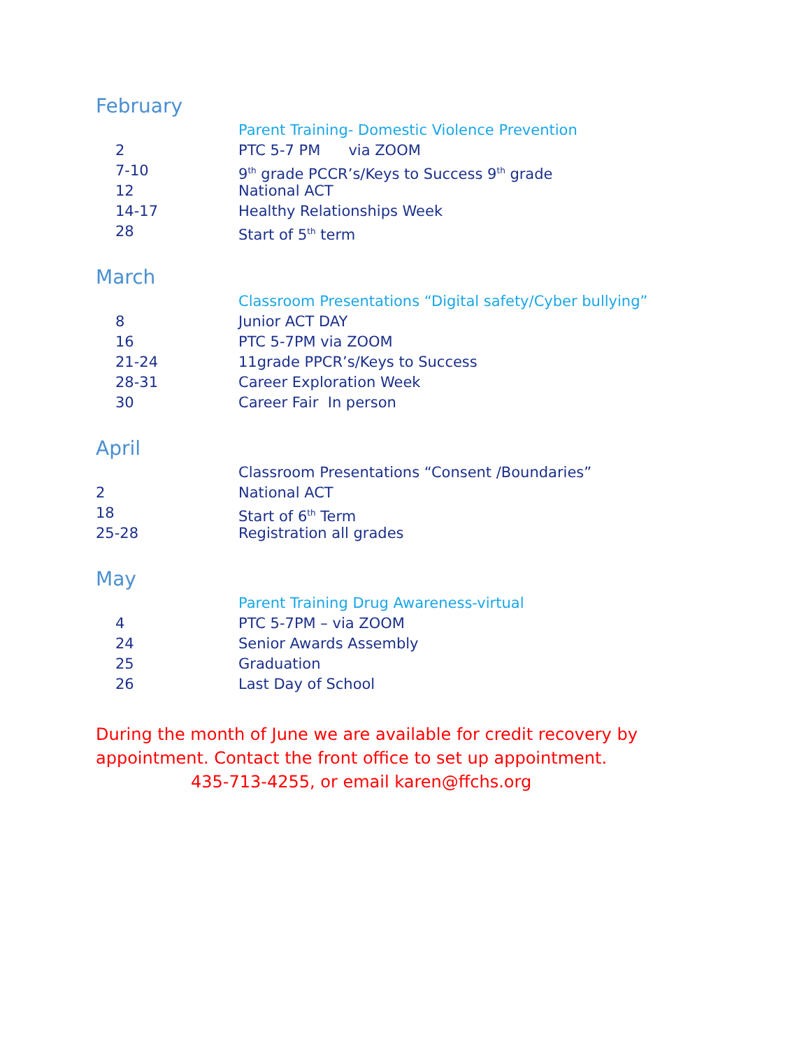February
Parent Training- Domestic Violence Prevention
2 PTC 5-7 PM via ZOOM
7-10 9<sup>th</sup> grade PCCR’s/Keys to Success 9<sup>th</sup> grade
12 National ACT
14-17 Healthy Relationships Week
28 Start of 5<sup>th</sup> term
March
Classroom Presentations “Digital safety/Cyber bullying”
8 Junior ACT DAY
16 PTC 5-7PM via ZOOM
21-24 11grade PPCR’s/Keys to Success
28-31 Career Exploration Week
30 Career Fair In person
April
Classroom Presentations “Consent /Boundaries”
2 National ACT
18 Start of 6<sup>th</sup> Term
25-28 Registration all grades
May
Parent Training Drug Awareness-virtual
4 PTC 5-7PM – via ZOOM
24 Senior Awards Assembly
25 Graduation
26 Last Day of School
During the month of June we are available for credit recovery by
appointment. Contact the front office to set up appointment.
435-713-4255, or email karen@ffchs.org